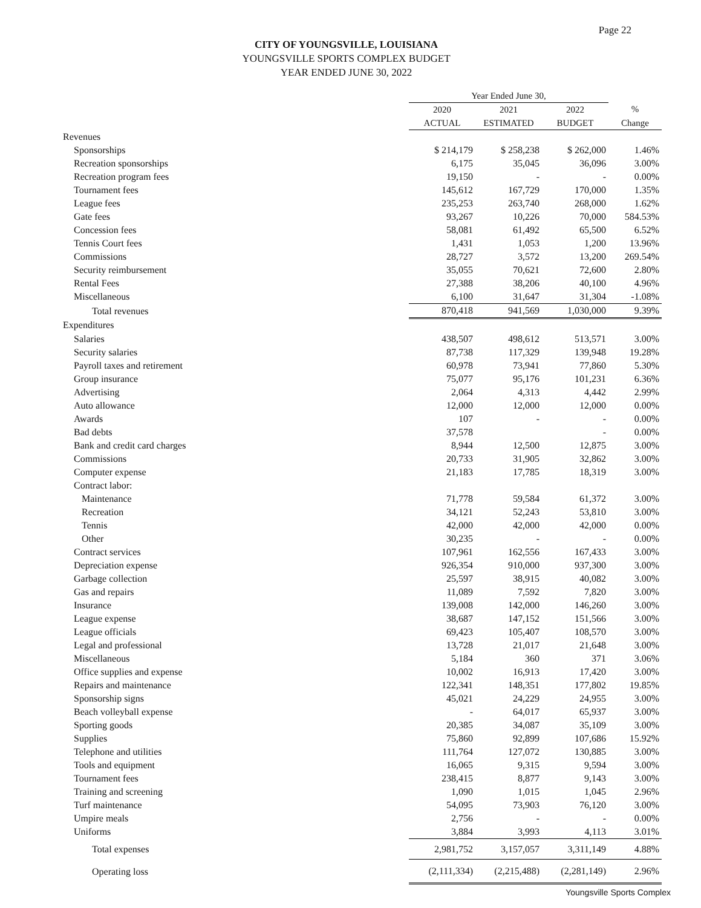Page 22
CITY OF YOUNGSVILLE, LOUISIANA
YOUNGSVILLE SPORTS COMPLEX BUDGET
YEAR ENDED JUNE 30, 2022
| | Year Ended June 30, | | | |
| --- | --- | --- | --- | --- |
| | 2020 | 2021 | 2022 | % |
| | ACTUAL | ESTIMATED | BUDGET | Change |
| Revenues | | | | |
| Sponsorships | $ 214,179 | $ 258,238 | $ 262,000 | 1.46% |
| Recreation sponsorships | 6,175 | 35,045 | 36,096 | 3.00% |
| Recreation program fees | 19,150 | - | - | 0.00% |
| Tournament fees | 145,612 | 167,729 | 170,000 | 1.35% |
| League fees | 235,253 | 263,740 | 268,000 | 1.62% |
| Gate fees | 93,267 | 10,226 | 70,000 | 584.53% |
| Concession fees | 58,081 | 61,492 | 65,500 | 6.52% |
| Tennis Court fees | 1,431 | 1,053 | 1,200 | 13.96% |
| Commissions | 28,727 | 3,572 | 13,200 | 269.54% |
| Security reimbursement | 35,055 | 70,621 | 72,600 | 2.80% |
| Rental Fees | 27,388 | 38,206 | 40,100 | 4.96% |
| Miscellaneous | 6,100 | 31,647 | 31,304 | -1.08% |
| Total revenues | 870,418 | 941,569 | 1,030,000 | 9.39% |
| Expenditures | | | | |
| Salaries | 438,507 | 498,612 | 513,571 | 3.00% |
| Security salaries | 87,738 | 117,329 | 139,948 | 19.28% |
| Payroll taxes and retirement | 60,978 | 73,941 | 77,860 | 5.30% |
| Group insurance | 75,077 | 95,176 | 101,231 | 6.36% |
| Advertising | 2,064 | 4,313 | 4,442 | 2.99% |
| Auto allowance | 12,000 | 12,000 | 12,000 | 0.00% |
| Awards | 107 | - | - | 0.00% |
| Bad debts | 37,578 | | - | 0.00% |
| Bank and credit card charges | 8,944 | 12,500 | 12,875 | 3.00% |
| Commissions | 20,733 | 31,905 | 32,862 | 3.00% |
| Computer expense | 21,183 | 17,785 | 18,319 | 3.00% |
| Contract labor: | | | | |
| Maintenance | 71,778 | 59,584 | 61,372 | 3.00% |
| Recreation | 34,121 | 52,243 | 53,810 | 3.00% |
| Tennis | 42,000 | 42,000 | 42,000 | 0.00% |
| Other | 30,235 | - | - | 0.00% |
| Contract services | 107,961 | 162,556 | 167,433 | 3.00% |
| Depreciation expense | 926,354 | 910,000 | 937,300 | 3.00% |
| Garbage collection | 25,597 | 38,915 | 40,082 | 3.00% |
| Gas and repairs | 11,089 | 7,592 | 7,820 | 3.00% |
| Insurance | 139,008 | 142,000 | 146,260 | 3.00% |
| League expense | 38,687 | 147,152 | 151,566 | 3.00% |
| League officials | 69,423 | 105,407 | 108,570 | 3.00% |
| Legal and professional | 13,728 | 21,017 | 21,648 | 3.00% |
| Miscellaneous | 5,184 | 360 | 371 | 3.06% |
| Office supplies and expense | 10,002 | 16,913 | 17,420 | 3.00% |
| Repairs and maintenance | 122,341 | 148,351 | 177,802 | 19.85% |
| Sponsorship signs | 45,021 | 24,229 | 24,955 | 3.00% |
| Beach volleyball expense | - | 64,017 | 65,937 | 3.00% |
| Sporting goods | 20,385 | 34,087 | 35,109 | 3.00% |
| Supplies | 75,860 | 92,899 | 107,686 | 15.92% |
| Telephone and utilities | 111,764 | 127,072 | 130,885 | 3.00% |
| Tools and equipment | 16,065 | 9,315 | 9,594 | 3.00% |
| Tournament fees | 238,415 | 8,877 | 9,143 | 3.00% |
| Training and screening | 1,090 | 1,015 | 1,045 | 2.96% |
| Turf maintenance | 54,095 | 73,903 | 76,120 | 3.00% |
| Umpire meals | 2,756 | - | - | 0.00% |
| Uniforms | 3,884 | 3,993 | 4,113 | 3.01% |
| Total expenses | 2,981,752 | 3,157,057 | 3,311,149 | 4.88% |
| Operating loss | (2,111,334) | (2,215,488) | (2,281,149) | 2.96% |
Youngsville Sports Complex